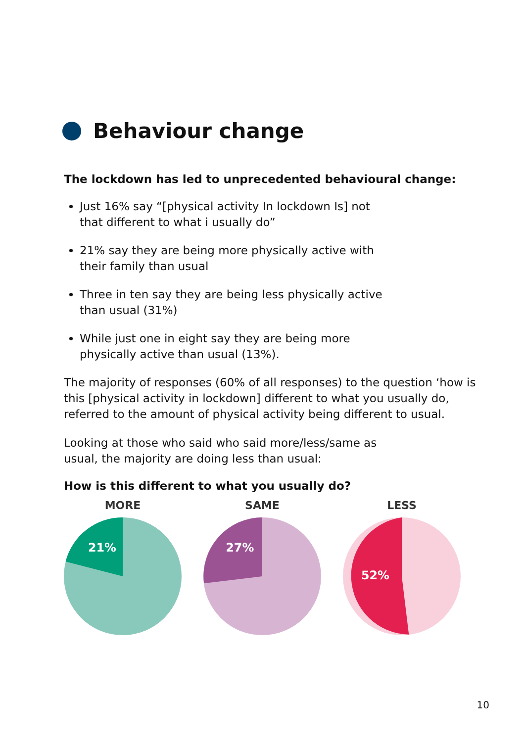Behaviour change
The lockdown has led to unprecedented behavioural change:
Just 16% say “[physical activity In lockdown Is] not that different to what i usually do”
21% say they are being more physically active with their family than usual
Three in ten say they are being less physically active than usual (31%)
While just one in eight say they are being more physically active than usual (13%).
The majority of responses (60% of all responses) to the question ‘how is this [physical activity in lockdown] different to what you usually do, referred to the amount of physical activity being different to usual.
Looking at those who said who said more/less/same as usual, the majority are doing less than usual:
How is this different to what you usually do?
MORE
21%
SAME
27%
LESS
52%
10